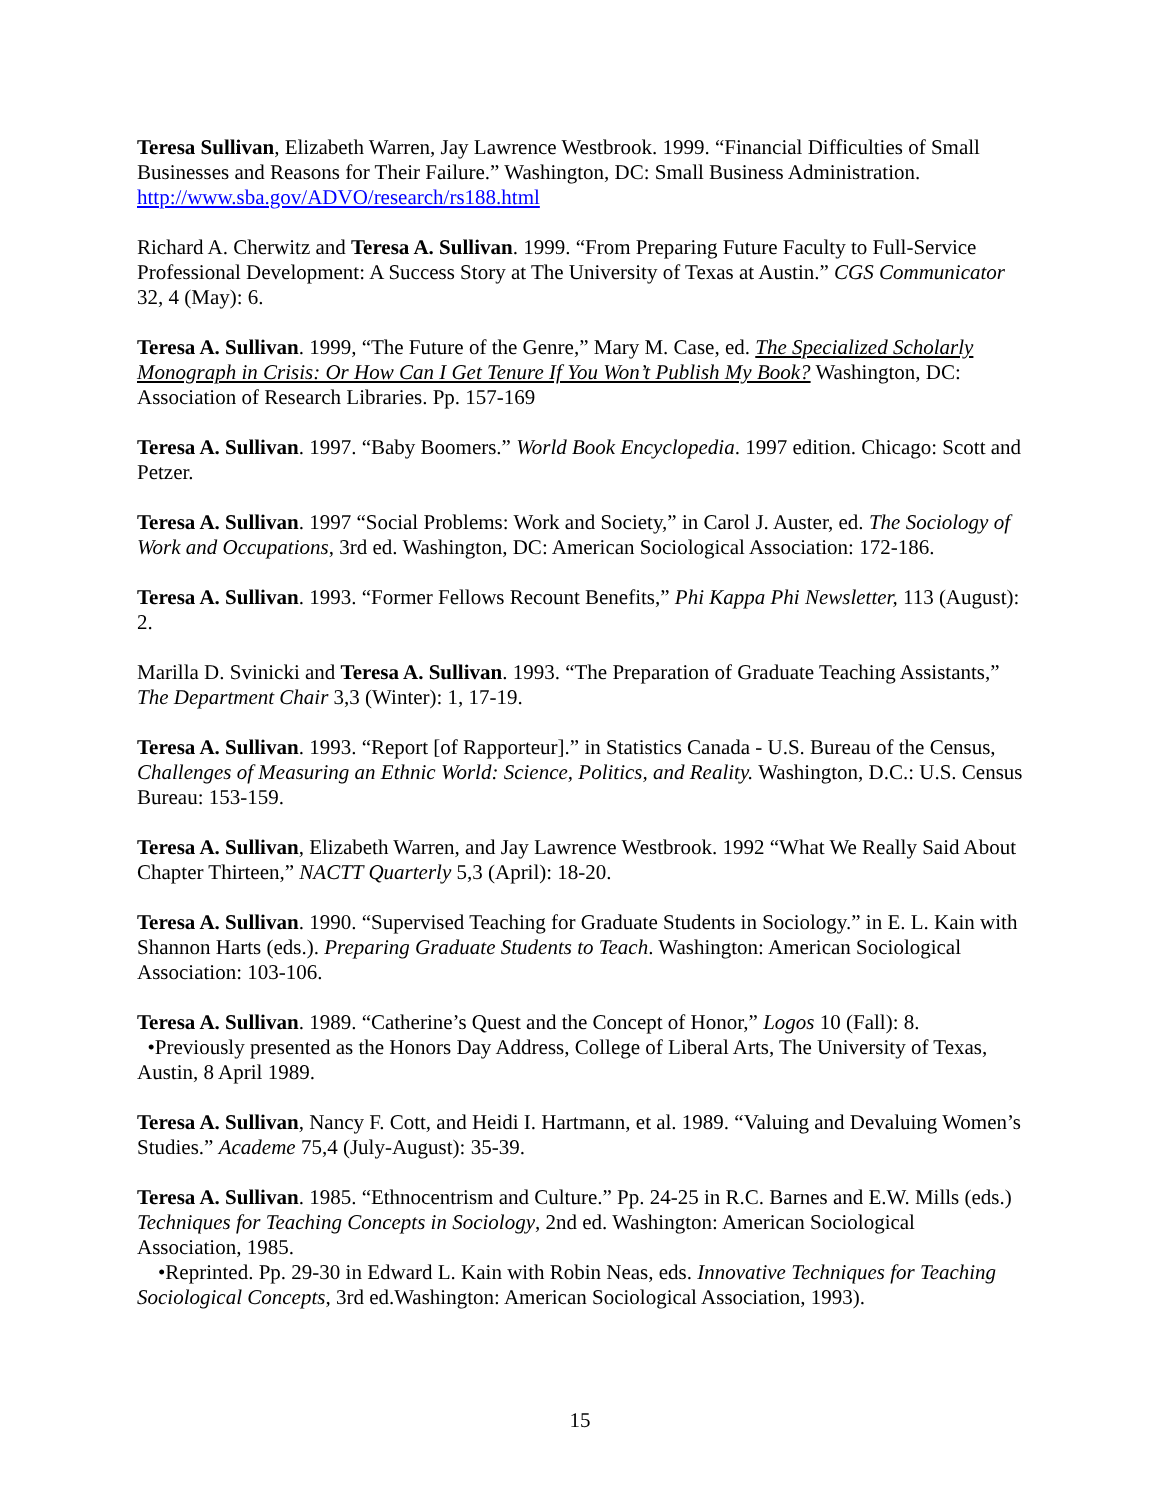Teresa Sullivan, Elizabeth Warren, Jay Lawrence Westbrook. 1999. “Financial Difficulties of Small Businesses and Reasons for Their Failure.” Washington, DC: Small Business Administration. http://www.sba.gov/ADVO/research/rs188.html
Richard A. Cherwitz and Teresa A. Sullivan. 1999. “From Preparing Future Faculty to Full-Service Professional Development: A Success Story at The University of Texas at Austin.” CGS Communicator 32, 4 (May): 6.
Teresa A. Sullivan. 1999, “The Future of the Genre,” Mary M. Case, ed. The Specialized Scholarly Monograph in Crisis: Or How Can I Get Tenure If You Won’t Publish My Book? Washington, DC: Association of Research Libraries. Pp. 157-169
Teresa A. Sullivan. 1997. “Baby Boomers.” World Book Encyclopedia. 1997 edition. Chicago: Scott and Petzer.
Teresa A. Sullivan. 1997 “Social Problems: Work and Society,” in Carol J. Auster, ed. The Sociology of Work and Occupations, 3rd ed. Washington, DC: American Sociological Association: 172-186.
Teresa A. Sullivan. 1993. “Former Fellows Recount Benefits,” Phi Kappa Phi Newsletter, 113 (August): 2.
Marilla D. Svinicki and Teresa A. Sullivan. 1993. “The Preparation of Graduate Teaching Assistants,” The Department Chair 3,3 (Winter): 1, 17-19.
Teresa A. Sullivan. 1993. “Report [of Rapporteur].” in Statistics Canada - U.S. Bureau of the Census, Challenges of Measuring an Ethnic World: Science, Politics, and Reality. Washington, D.C.: U.S. Census Bureau: 153-159.
Teresa A. Sullivan, Elizabeth Warren, and Jay Lawrence Westbrook. 1992 “What We Really Said About Chapter Thirteen,” NACTT Quarterly 5,3 (April): 18-20.
Teresa A. Sullivan. 1990. “Supervised Teaching for Graduate Students in Sociology.” in E. L. Kain with Shannon Harts (eds.). Preparing Graduate Students to Teach. Washington: American Sociological Association: 103-106.
Teresa A. Sullivan. 1989. “Catherine’s Quest and the Concept of Honor,” Logos 10 (Fall): 8.
•Previously presented as the Honors Day Address, College of Liberal Arts, The University of Texas, Austin, 8 April 1989.
Teresa A. Sullivan, Nancy F. Cott, and Heidi I. Hartmann, et al. 1989. “Valuing and Devaluing Women’s Studies.” Academe 75,4 (July-August): 35-39.
Teresa A. Sullivan. 1985. “Ethnocentrism and Culture.” Pp. 24-25 in R.C. Barnes and E.W. Mills (eds.) Techniques for Teaching Concepts in Sociology, 2nd ed. Washington: American Sociological Association, 1985.
•Reprinted. Pp. 29-30 in Edward L. Kain with Robin Neas, eds. Innovative Techniques for Teaching Sociological Concepts, 3rd ed.Washington: American Sociological Association, 1993).
15